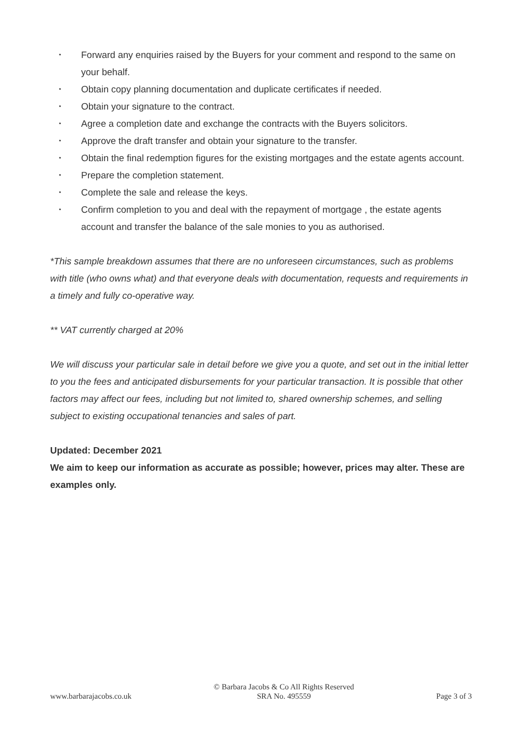• Forward any enquiries raised by the Buyers for your comment and respond to the same on your behalf.
• Obtain copy planning documentation and duplicate certificates if needed.
• Obtain your signature to the contract.
• Agree a completion date and exchange the contracts with the Buyers solicitors.
• Approve the draft transfer and obtain your signature to the transfer.
• Obtain the final redemption figures for the existing mortgages and the estate agents account.
• Prepare the completion statement.
• Complete the sale and release the keys.
• Confirm completion to you and deal with the repayment of mortgage , the estate agents account and transfer the balance of the sale monies to you as authorised.
*This sample breakdown assumes that there are no unforeseen circumstances, such as problems with title (who owns what) and that everyone deals with documentation, requests and requirements in a timely and fully co-operative way.
** VAT currently charged at 20%
We will discuss your particular sale in detail before we give you a quote, and set out in the initial letter to you the fees and anticipated disbursements for your particular transaction. It is possible that other factors may affect our fees, including but not limited to, shared ownership schemes, and selling subject to existing occupational tenancies and sales of part.
Updated: December 2021
We aim to keep our information as accurate as possible; however, prices may alter. These are examples only.
www.barbarajacobs.co.uk
© Barbara Jacobs & Co All Rights Reserved
SRA No. 495559
Page 3 of 3